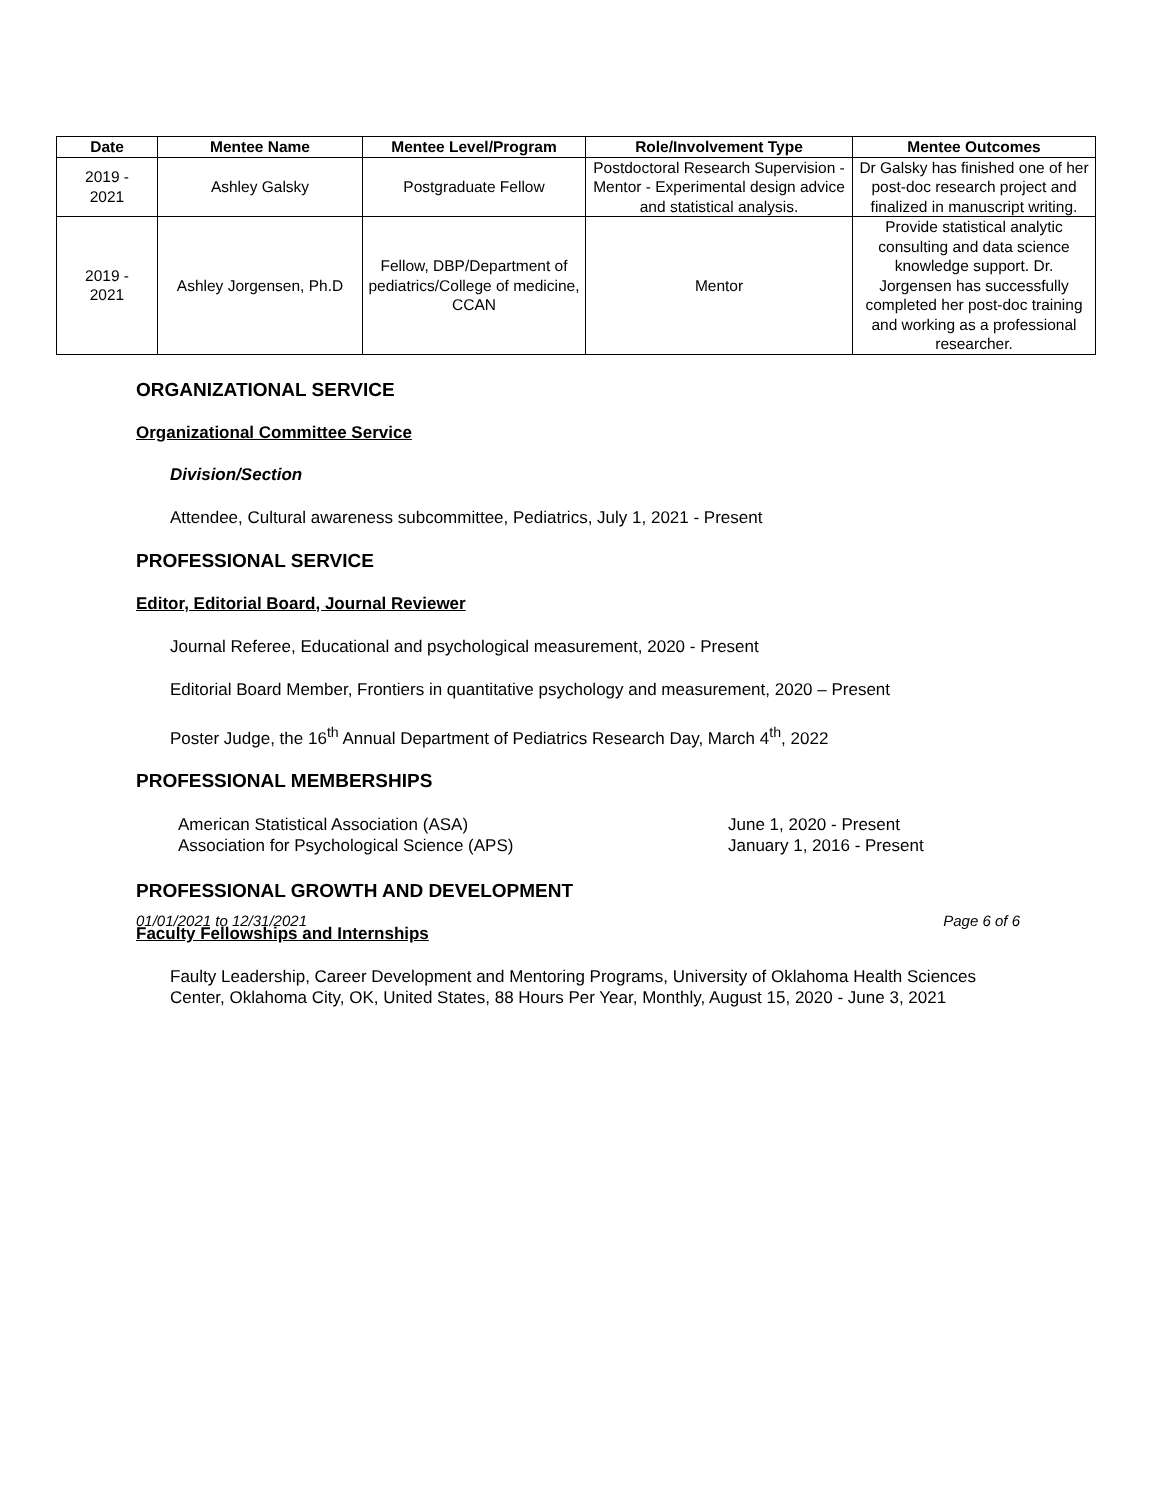| Date | Mentee Name | Mentee Level/Program | Role/Involvement Type | Mentee Outcomes |
| --- | --- | --- | --- | --- |
| 2019 - 2021 | Ashley Galsky | Postgraduate Fellow | Postdoctoral Research Supervision - Mentor - Experimental design advice and statistical analysis. | Dr Galsky has finished one of her post-doc research project and finalized in manuscript writing. |
| 2019 - 2021 | Ashley Jorgensen, Ph.D | Fellow, DBP/Department of pediatrics/College of medicine, CCAN | Mentor | Provide statistical analytic consulting and data science knowledge support. Dr. Jorgensen has successfully completed her post-doc training and working as a professional researcher. |
ORGANIZATIONAL SERVICE
Organizational Committee Service
Division/Section
Attendee, Cultural awareness subcommittee, Pediatrics, July 1, 2021 - Present
PROFESSIONAL SERVICE
Editor, Editorial Board, Journal Reviewer
Journal Referee, Educational and psychological measurement, 2020 - Present
Editorial Board Member, Frontiers in quantitative psychology and measurement, 2020 – Present
Poster Judge, the 16<sup>th</sup> Annual Department of Pediatrics Research Day, March 4<sup>th</sup>, 2022
PROFESSIONAL MEMBERSHIPS
American Statistical Association (ASA) June 1, 2020 - Present
Association for Psychological Science (APS) January 1, 2016 - Present
PROFESSIONAL GROWTH AND DEVELOPMENT
Faculty Fellowships and Internships
Faulty Leadership, Career Development and Mentoring Programs, University of Oklahoma Health Sciences Center, Oklahoma City, OK, United States, 88 Hours Per Year, Monthly, August 15, 2020 - June 3, 2021
01/01/2021 to 12/31/2021 Page 6 of 6